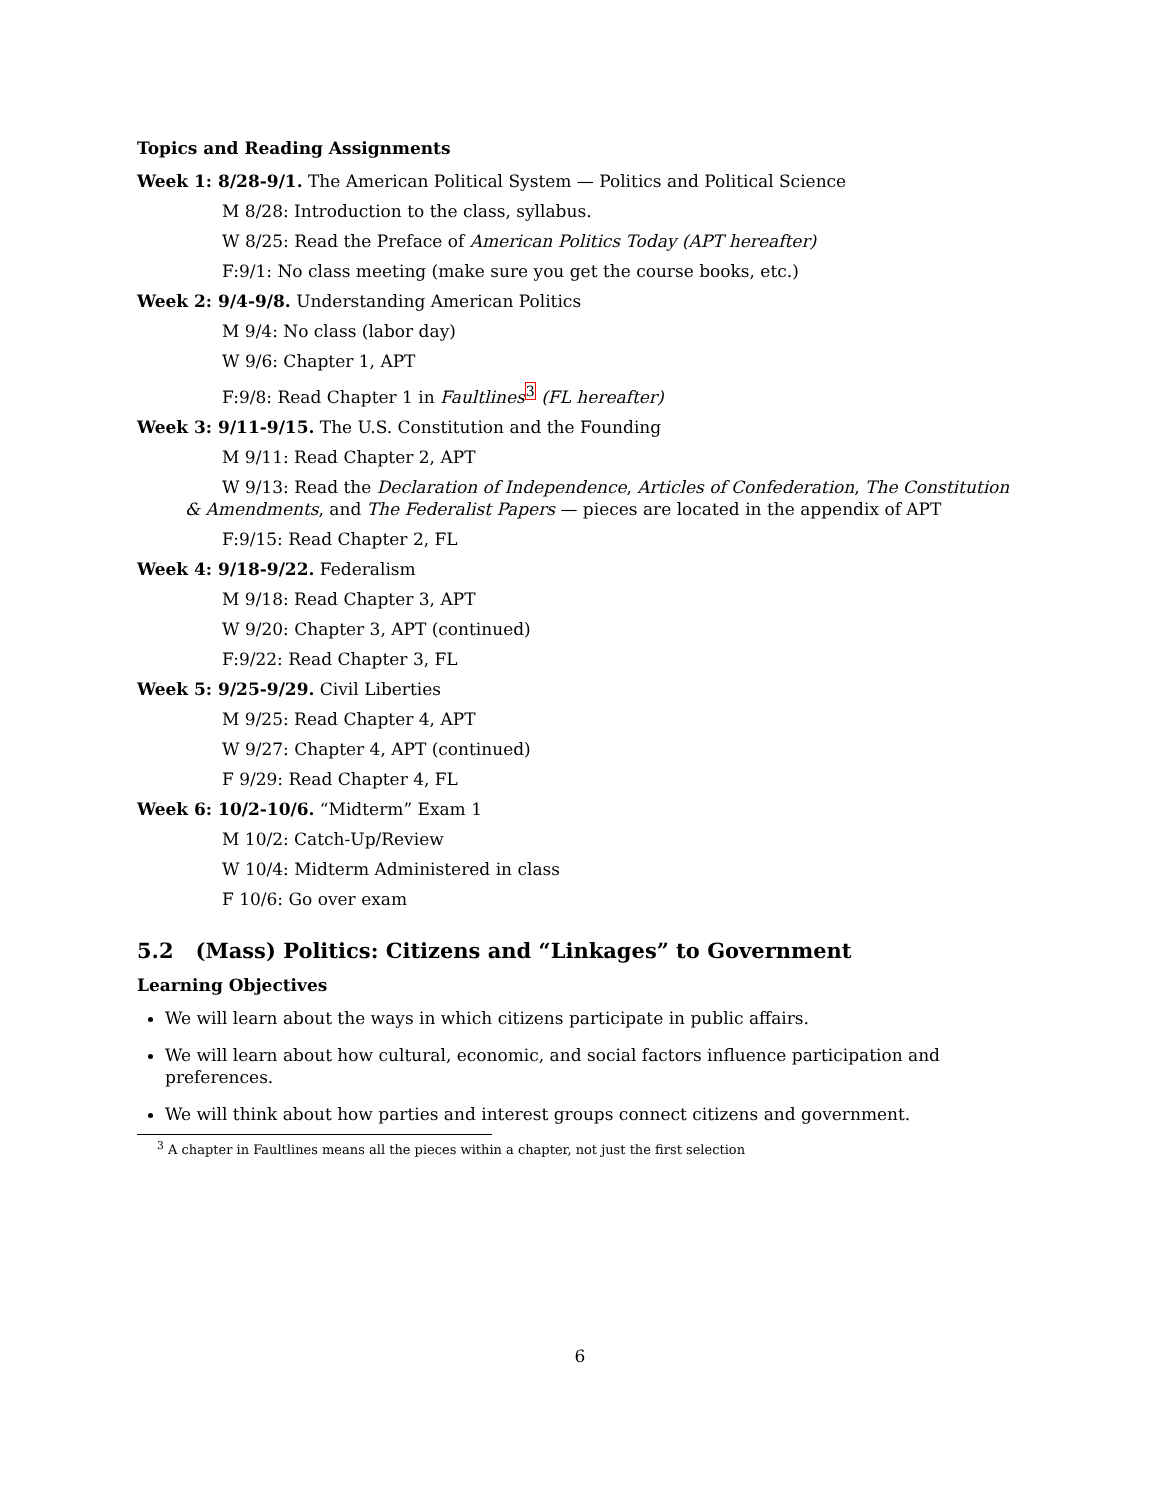Topics and Reading Assignments
Week 1: 8/28-9/1. The American Political System — Politics and Political Science
M 8/28: Introduction to the class, syllabus.
W 8/25: Read the Preface of American Politics Today (APT hereafter)
F:9/1: No class meeting (make sure you get the course books, etc.)
Week 2: 9/4-9/8. Understanding American Politics
M 9/4: No class (labor day)
W 9/6: Chapter 1, APT
F:9/8: Read Chapter 1 in Faultlines<sup>3</sup> (FL hereafter)
Week 3: 9/11-9/15. The U.S. Constitution and the Founding
M 9/11: Read Chapter 2, APT
W 9/13: Read the Declaration of Independence, Articles of Confederation, The Constitution & Amendments, and The Federalist Papers — pieces are located in the appendix of APT
F:9/15: Read Chapter 2, FL
Week 4: 9/18-9/22. Federalism
M 9/18: Read Chapter 3, APT
W 9/20: Chapter 3, APT (continued)
F:9/22: Read Chapter 3, FL
Week 5: 9/25-9/29. Civil Liberties
M 9/25: Read Chapter 4, APT
W 9/27: Chapter 4, APT (continued)
F 9/29: Read Chapter 4, FL
Week 6: 10/2-10/6. “Midterm” Exam 1
M 10/2: Catch-Up/Review
W 10/4: Midterm Administered in class
F 10/6: Go over exam
5.2 (Mass) Politics: Citizens and “Linkages” to Government
Learning Objectives
We will learn about the ways in which citizens participate in public affairs.
We will learn about how cultural, economic, and social factors influence participation and preferences.
We will think about how parties and interest groups connect citizens and government.
<sup>3</sup> A chapter in Faultlines means all the pieces within a chapter, not just the first selection
6